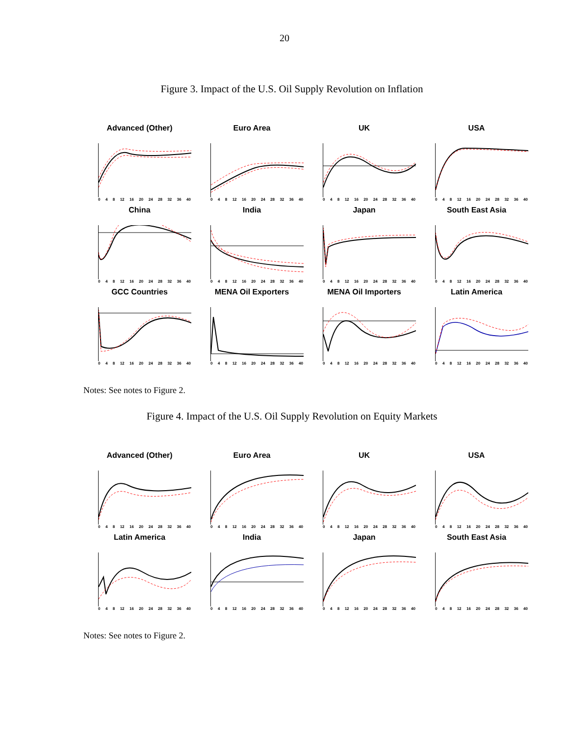20
Figure 3. Impact of the U.S. Oil Supply Revolution on Inflation
Advanced (Other)
0 4 8 12 16 20 24 28 32 36 40
Euro Area
0 4 8 12 16 20 24 28 32 36 40
UK
0 4 8 12 16 20 24 28 32 36 40
USA
0 4 8 12 16 20 24 28 32 36 40
China
0 4 8 12 16 20 24 28 32 36 40
India
0 4 8 12 16 20 24 28 32 36 40
Japan
0 4 8 12 16 20 24 28 32 36 40
South East Asia
0 4 8 12 16 20 24 28 32 36 40
GCC Countries
0 4 8 12 16 20 24 28 32 36 40
MENA Oil Exporters
0 4 8 12 16 20 24 28 32 36 40
MENA Oil Importers
0 4 8 12 16 20 24 28 32 36 40
Latin America
0 4 8 12 16 20 24 28 32 36 40
Notes: See notes to Figure 2.
Figure 4. Impact of the U.S. Oil Supply Revolution on Equity Markets
Advanced (Other)
0 4 8 12 16 20 24 28 32 36 40
Euro Area
0 4 8 12 16 20 24 28 32 36 40
UK
0 4 8 12 16 20 24 28 32 36 40
USA
0 4 8 12 16 20 24 28 32 36 40
Latin America
0 4 8 12 16 20 24 28 32 36 40
India
0 4 8 12 16 20 24 28 32 36 40
Japan
0 4 8 12 16 20 24 28 32 36 40
South East Asia
0 4 8 12 16 20 24 28 32 36 40
Notes: See notes to Figure 2.